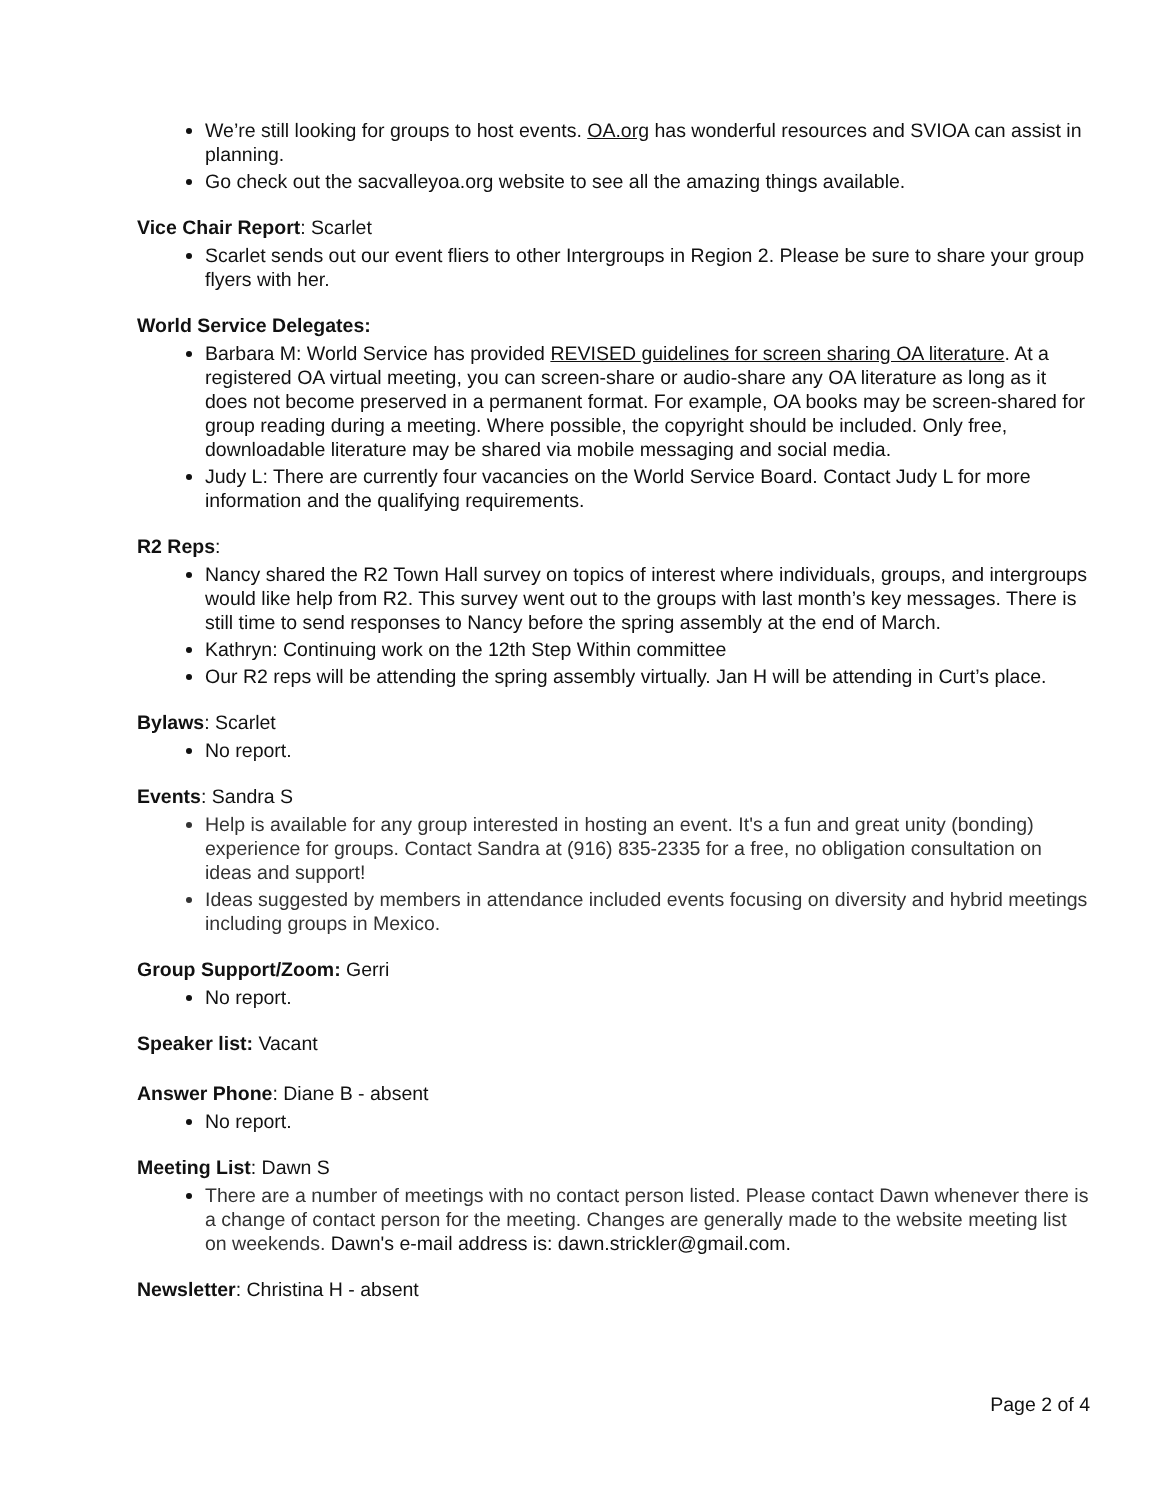We’re still looking for groups to host events. OA.org has wonderful resources and SVIOA can assist in planning.
Go check out the sacvalleyoa.org website to see all the amazing things available.
Vice Chair Report: Scarlet
Scarlet sends out our event fliers to other Intergroups in Region 2. Please be sure to share your group flyers with her.
World Service Delegates:
Barbara M: World Service has provided REVISED guidelines for screen sharing OA literature. At a registered OA virtual meeting, you can screen-share or audio-share any OA literature as long as it does not become preserved in a permanent format. For example, OA books may be screen-shared for group reading during a meeting. Where possible, the copyright should be included. Only free, downloadable literature may be shared via mobile messaging and social media.
Judy L: There are currently four vacancies on the World Service Board. Contact Judy L for more information and the qualifying requirements.
R2 Reps:
Nancy shared the R2 Town Hall survey on topics of interest where individuals, groups, and intergroups would like help from R2. This survey went out to the groups with last month’s key messages. There is still time to send responses to Nancy before the spring assembly at the end of March.
Kathryn: Continuing work on the 12th Step Within committee
Our R2 reps will be attending the spring assembly virtually. Jan H will be attending in Curt’s place.
Bylaws: Scarlet
No report.
Events: Sandra S
Help is available for any group interested in hosting an event. It's a fun and great unity (bonding) experience for groups. Contact Sandra at (916) 835-2335 for a free, no obligation consultation on ideas and support!
Ideas suggested by members in attendance included events focusing on diversity and hybrid meetings including groups in Mexico.
Group Support/Zoom: Gerri
No report.
Speaker list: Vacant
Answer Phone: Diane B - absent
No report.
Meeting List: Dawn S
There are a number of meetings with no contact person listed. Please contact Dawn whenever there is a change of contact person for the meeting. Changes are generally made to the website meeting list on weekends. Dawn's e-mail address is: dawn.strickler@gmail.com.
Newsletter: Christina H - absent
Page 2 of 4